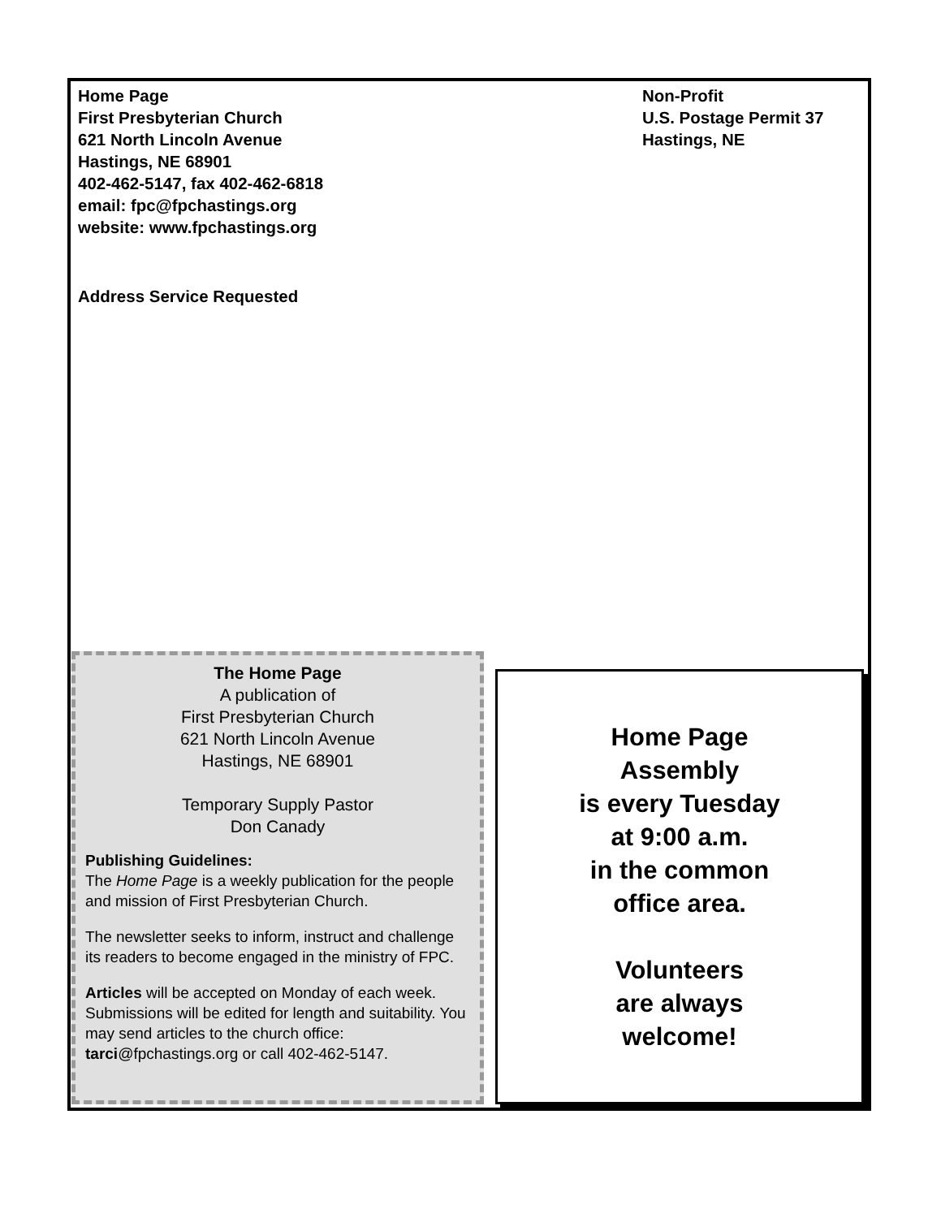Home Page
First Presbyterian Church
621 North Lincoln Avenue
Hastings, NE 68901
402-462-5147, fax 402-462-6818
email: fpc@fpchastings.org
website: www.fpchastings.org
Address Service Requested
Non-Profit
U.S. Postage Permit 37
Hastings, NE
The Home Page
A publication of
First Presbyterian Church
621 North Lincoln Avenue
Hastings, NE 68901
Temporary Supply Pastor
Don Canady
Publishing Guidelines:
The Home Page is a weekly publication for the people and mission of First Presbyterian Church.
The newsletter seeks to inform, instruct and challenge its readers to become engaged in the ministry of FPC.
Articles will be accepted on Monday of each week. Submissions will be edited for length and suitability. You may send articles to the church office: tarci@fpchastings.org or call 402-462-5147.
Home Page
Assembly
is every Tuesday
at 9:00 a.m.
in the common
office area.
Volunteers
are always
welcome!